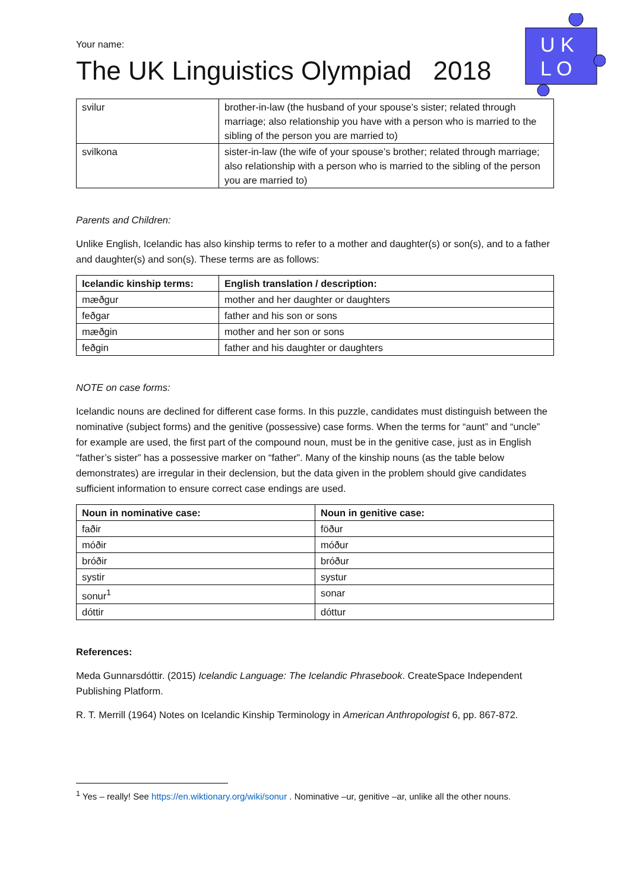U K
L O
Your name:
The UK Linguistics Olympiad 2018
| svilur | brother-in-law (the husband of your spouse’s sister; related through marriage; also relationship you have with a person who is married to the sibling of the person you are married to) |
| svilkona | sister-in-law (the wife of your spouse’s brother; related through marriage; also relationship with a person who is married to the sibling of the person you are married to) |
Parents and Children:
Unlike English, Icelandic has also kinship terms to refer to a mother and daughter(s) or son(s), and to a father and daughter(s) and son(s). These terms are as follows:
| Icelandic kinship terms: | English translation / description: |
| --- | --- |
| mæðgur | mother and her daughter or daughters |
| feðgar | father and his son or sons |
| mæðgin | mother and her son or sons |
| feðgin | father and his daughter or daughters |
NOTE on case forms:
Icelandic nouns are declined for different case forms. In this puzzle, candidates must distinguish between the nominative (subject forms) and the genitive (possessive) case forms. When the terms for “aunt” and “uncle” for example are used, the first part of the compound noun, must be in the genitive case, just as in English “father’s sister” has a possessive marker on “father”. Many of the kinship nouns (as the table below demonstrates) are irregular in their declension, but the data given in the problem should give candidates sufficient information to ensure correct case endings are used.
| Noun in nominative case: | Noun in genitive case: |
| --- | --- |
| faðir | föður |
| móðir | móður |
| bróðir | bróður |
| systir | systur |
| sonur<sup>1</sup> | sonar |
| dóttir | dóttur |
References:
Meda Gunnarsdóttir. (2015) Icelandic Language: The Icelandic Phrasebook. CreateSpace Independent Publishing Platform.
R. T. Merrill (1964) Notes on Icelandic Kinship Terminology in American Anthropologist 6, pp. 867-872.
<sup>1</sup> Yes – really! See https://en.wiktionary.org/wiki/sonur . Nominative –ur, genitive –ar, unlike all the other nouns.